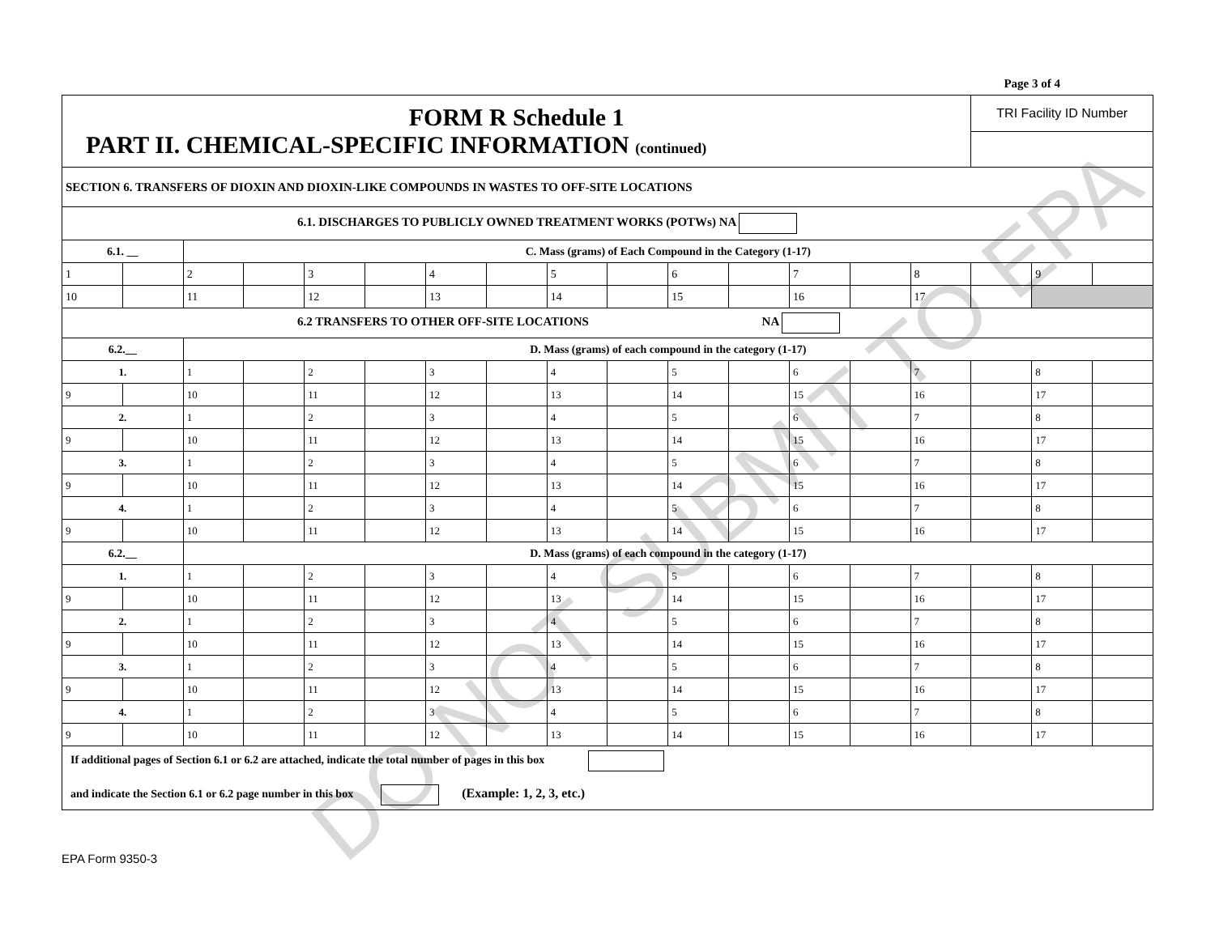Page 3 of 4
| FORM R Schedule 1 PART II. CHEMICAL-SPECIFIC INFORMATION (continued) | | | | | | | | | | | | | | | TRI Facility ID Number | | |
| SECTION 6. TRANSFERS OF DIOXIN AND DIOXIN-LIKE COMPOUNDS IN WASTES TO OFF-SITE LOCATIONS | | | | | | | | | | | | | | | | | |
| 6.1. DISCHARGES TO PUBLICLY OWNED TREATMENT WORKS (POTWs) NA | | | | | | | | | | | | | | | | | |
| 6.1. __ | | C. Mass (grams) of Each Compound in the Category (1-17) | | | | | | | | | | | | | | | |
| 1 | | 2 | | 3 | | 4 | | 5 | | 6 | | 7 | | 8 | | 9 | |
| 10 | | 11 | | 12 | | 13 | | 14 | | 15 | | 16 | | 17 | | | |
| 6.2 TRANSFERS TO OTHER OFF-SITE LOCATIONS NA | | | | | | | | | | | | | | | | | |
| 6.2.__ | | D. Mass (grams) of each compound in the category (1-17) | | | | | | | | | | | | | | | |
| 1. | | 1 | | 2 | | 3 | | 4 | | 5 | | 6 | | 7 | | 8 | |
| 9 | | 10 | | 11 | | 12 | | 13 | | 14 | | 15 | | 16 | | 17 | |
| 2. | | 1 | | 2 | | 3 | | 4 | | 5 | | 6 | | 7 | | 8 | |
| 9 | | 10 | | 11 | | 12 | | 13 | | 14 | | 15 | | 16 | | 17 | |
| 3. | | 1 | | 2 | | 3 | | 4 | | 5 | | 6 | | 7 | | 8 | |
| 9 | | 10 | | 11 | | 12 | | 13 | | 14 | | 15 | | 16 | | 17 | |
| 4. | | 1 | | 2 | | 3 | | 4 | | 5 | | 6 | | 7 | | 8 | |
| 9 | | 10 | | 11 | | 12 | | 13 | | 14 | | 15 | | 16 | | 17 | |
| 6.2.__ | | D. Mass (grams) of each compound in the category (1-17) | | | | | | | | | | | | | | | |
| 1. | | 1 | | 2 | | 3 | | 4 | | 5 | | 6 | | 7 | | 8 | |
| 9 | | 10 | | 11 | | 12 | | 13 | | 14 | | 15 | | 16 | | 17 | |
| 2. | | 1 | | 2 | | 3 | | 4 | | 5 | | 6 | | 7 | | 8 | |
| 9 | | 10 | | 11 | | 12 | | 13 | | 14 | | 15 | | 16 | | 17 | |
| 3. | | 1 | | 2 | | 3 | | 4 | | 5 | | 6 | | 7 | | 8 | |
| 9 | | 10 | | 11 | | 12 | | 13 | | 14 | | 15 | | 16 | | 17 | |
| 4. | | 1 | | 2 | | 3 | | 4 | | 5 | | 6 | | 7 | | 8 | |
| 9 | | 10 | | 11 | | 12 | | 13 | | 14 | | 15 | | 16 | | 17 | |
| If additional pages of Section 6.1 or 6.2 are attached, indicate the total number of pages in this box and indicate the Section 6.1 or 6.2 page number in this box (Example: 1, 2, 3, etc.) | | | | | | | | | | | | | | | | | |
DO NOT SUBMIT TO EPA
EPA Form 9350-3